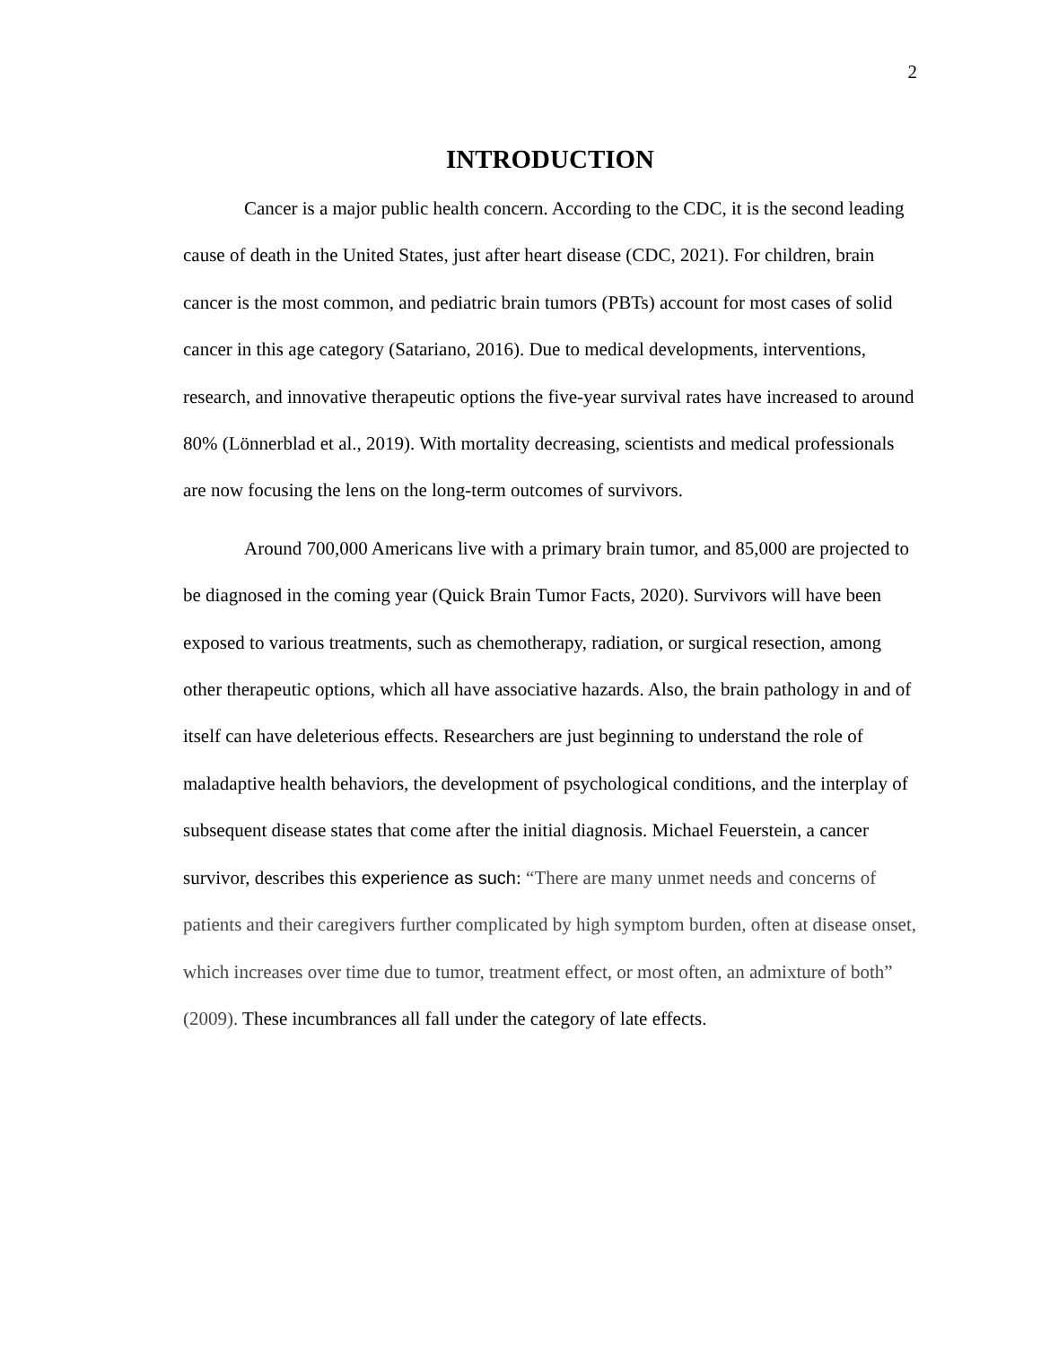2
INTRODUCTION
Cancer is a major public health concern. According to the CDC, it is the second leading cause of death in the United States, just after heart disease (CDC, 2021). For children, brain cancer is the most common, and pediatric brain tumors (PBTs) account for most cases of solid cancer in this age category (Satariano, 2016). Due to medical developments, interventions, research, and innovative therapeutic options the five-year survival rates have increased to around 80% (Lönnerblad et al., 2019). With mortality decreasing, scientists and medical professionals are now focusing the lens on the long-term outcomes of survivors.
Around 700,000 Americans live with a primary brain tumor, and 85,000 are projected to be diagnosed in the coming year (Quick Brain Tumor Facts, 2020). Survivors will have been exposed to various treatments, such as chemotherapy, radiation, or surgical resection, among other therapeutic options, which all have associative hazards. Also, the brain pathology in and of itself can have deleterious effects. Researchers are just beginning to understand the role of maladaptive health behaviors, the development of psychological conditions, and the interplay of subsequent disease states that come after the initial diagnosis. Michael Feuerstein, a cancer survivor, describes this experience as such: “There are many unmet needs and concerns of patients and their caregivers further complicated by high symptom burden, often at disease onset, which increases over time due to tumor, treatment effect, or most often, an admixture of both” (2009). These incumbrances all fall under the category of late effects.